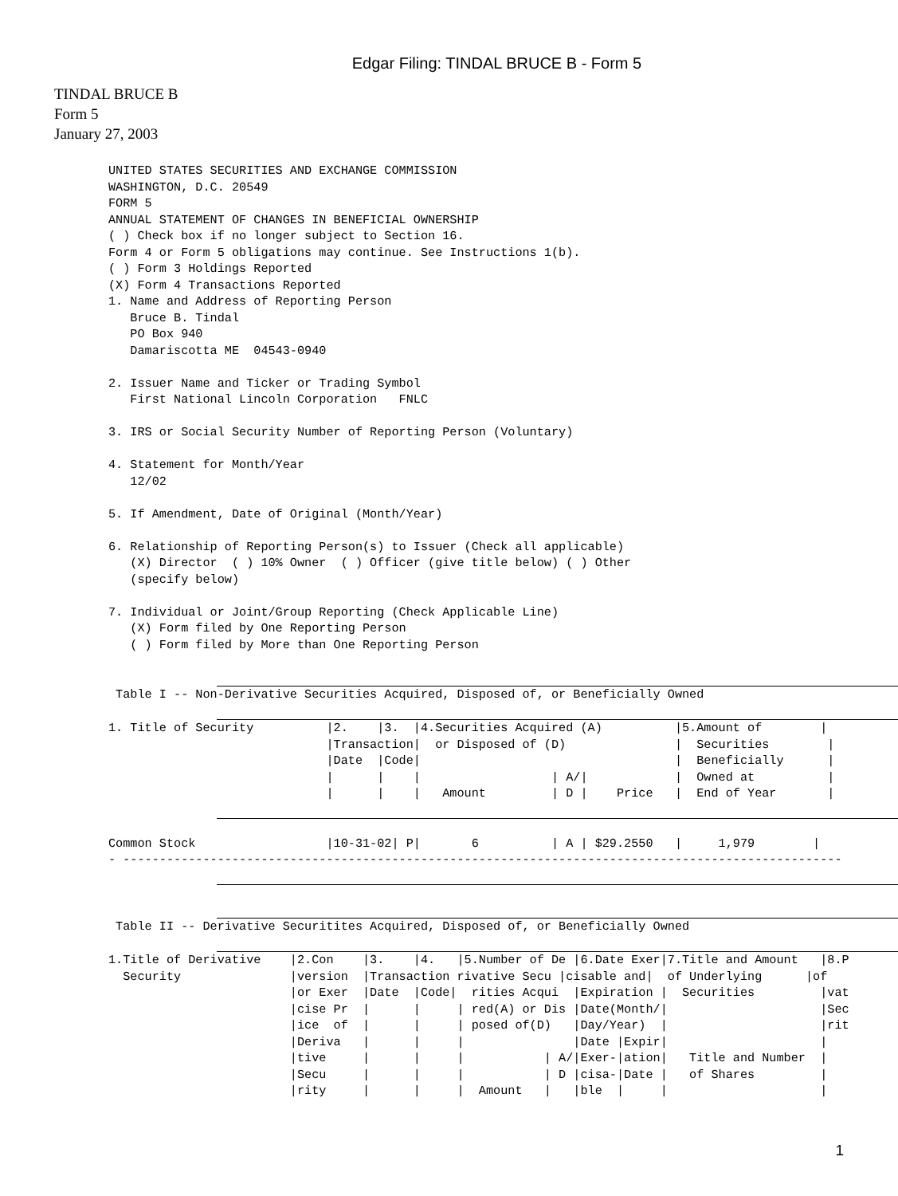Edgar Filing: TINDAL BRUCE B - Form 5
TINDAL BRUCE B
Form 5
January 27, 2003
UNITED STATES SECURITIES AND EXCHANGE COMMISSION
WASHINGTON, D.C. 20549
FORM 5
ANNUAL STATEMENT OF CHANGES IN BENEFICIAL OWNERSHIP
( ) Check box if no longer subject to Section 16.
Form 4 or Form 5 obligations may continue. See Instructions 1(b).
( ) Form 3 Holdings Reported
(X) Form 4 Transactions Reported
1. Name and Address of Reporting Person
   Bruce B. Tindal
   PO Box 940
   Damariscotta ME  04543-0940

2. Issuer Name and Ticker or Trading Symbol
   First National Lincoln Corporation   FNLC

3. IRS or Social Security Number of Reporting Person (Voluntary)

4. Statement for Month/Year
   12/02

5. If Amendment, Date of Original (Month/Year)

6. Relationship of Reporting Person(s) to Issuer (Check all applicable)
   (X) Director  ( ) 10% Owner  ( ) Officer (give title below) ( ) Other
   (specify below)

7. Individual or Joint/Group Reporting (Check Applicable Line)
   (X) Form filed by One Reporting Person
   ( ) Form filed by More than One Reporting Person


 Table I -- Non-Derivative Securities Acquired, Disposed of, or Beneficially Owned

1. Title of Security          |2.    |3.  |4.Securities Acquired (A)          |5.Amount of        |
                              |Transaction|  or Disposed of (D)               |  Securities        |
                              |Date  |Code|                                   |  Beneficially      |
                              |      |    |                  | A/|            |  Owned at          |
                              |      |    |   Amount         | D |    Price   |  End of Year       |


Common Stock                  |10-31-02| P|       6          | A | $29.2550   |     1,979        |
- ---------------------------------------------------------------------------------------------------



 Table II -- Derivative Securitites Acquired, Disposed of, or Beneficially Owned

1.Title of Derivative    |2.Con    |3.    |4.   |5.Number of De |6.Date Exer|7.Title and Amount   |8.P
  Security               |version  |Transaction rivative Secu |cisable and|  of Underlying      |of
                         |or Exer  |Date  |Code|  rities Acqui  |Expiration |  Securities         |vat
                         |cise Pr  |      |     | red(A) or Dis |Date(Month/|                     |Sec
                         |ice  of  |      |     | posed of(D)   |Day/Year)  |                     |rit
                         |Deriva   |      |     |               |Date |Expir|                     |
                         |tive     |      |     |           | A/|Exer-|ation|   Title and Number  |
                         |Secu     |      |     |           | D |cisa-|Date |   of Shares         |
                         |rity     |      |     |  Amount   |   |ble  |     |                     |
1